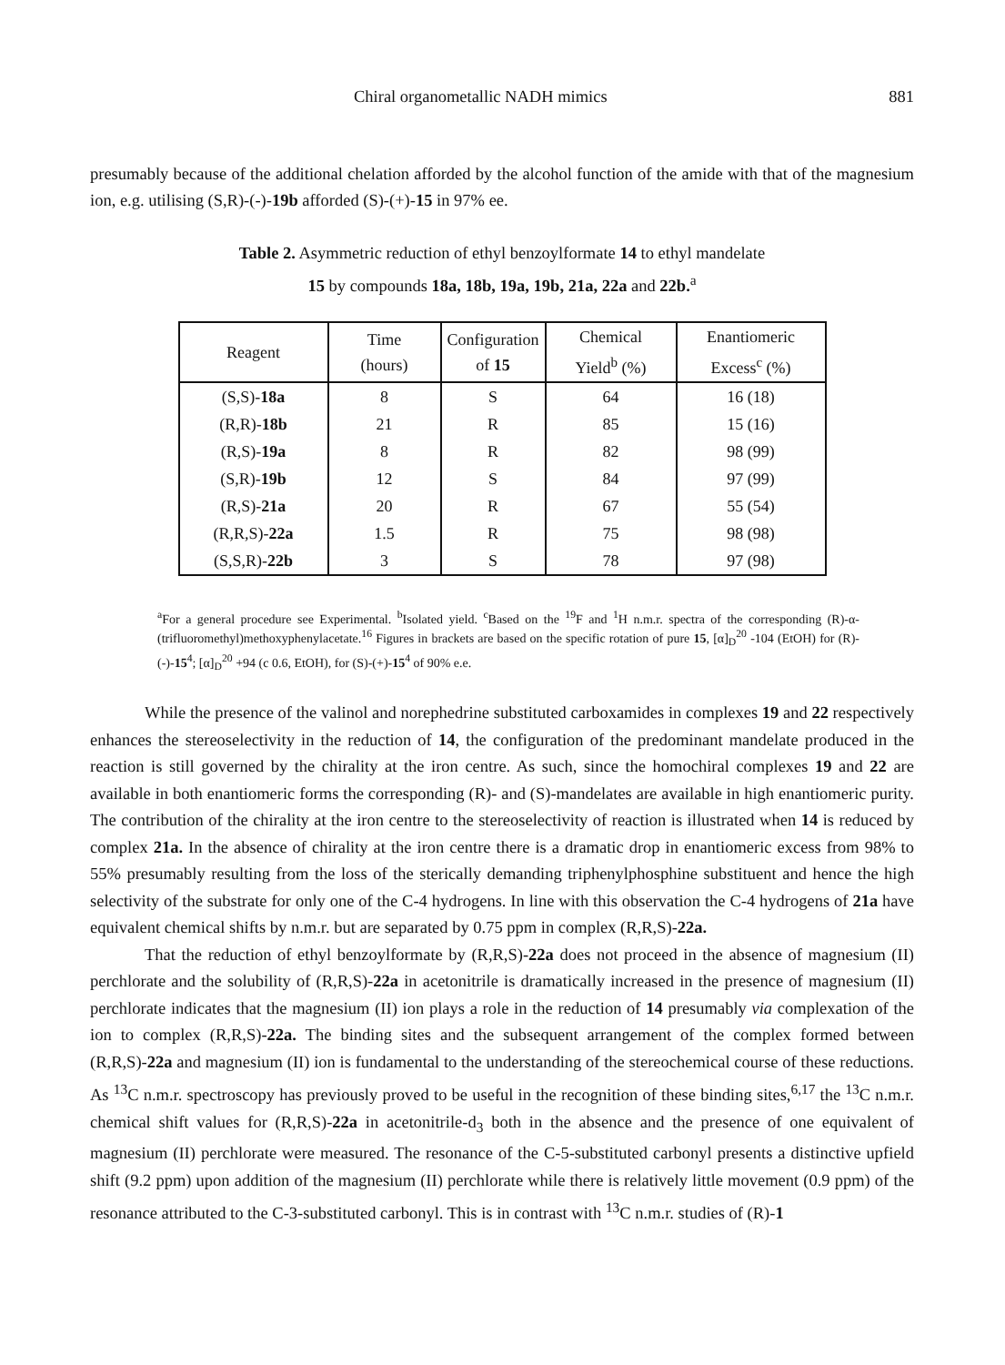Chiral organometallic NADH mimics 881
presumably because of the additional chelation afforded by the alcohol function of the amide with that of the magnesium ion, e.g. utilising (S,R)-(-)-19b afforded (S)-(+)-15 in 97% ee.
Table 2. Asymmetric reduction of ethyl benzoylformate 14 to ethyl mandelate
15 by compounds 18a, 18b, 19a, 19b, 21a, 22a and 22b.<sup>a</sup>
| Reagent | Time (hours) | Configuration of 15 | Chemical Yield<sup>b</sup> (%) | Enantiomeric Excess<sup>c</sup> (%) |
| --- | --- | --- | --- | --- |
| (S,S)- 18a | 8 | S | 64 | 16 (18) |
| (R,R)- 18b | 21 | R | 85 | 15 (16) |
| (R,S)- 19a | 8 | R | 82 | 98 (99) |
| (S,R)- 19b | 12 | S | 84 | 97 (99) |
| (R,S)- 21a | 20 | R | 67 | 55 (54) |
| (R,R,S)- 22a | 1.5 | R | 75 | 98 (98) |
| (S,S,R)- 22b | 3 | S | 78 | 97 (98) |
<sup>a</sup> For a general procedure see Experimental. <sup>b</sup>Isolated yield. <sup>c</sup>Based on the <sup>19</sup>F and <sup>1</sup>H n.m.r. spectra of the corresponding (R)-α-(trifluoromethyl)methoxyphenylacetate.<sup>16</sup> Figures in brackets are based on the specific rotation of pure 15, [α]<sub>D</sub><sup>20</sup> -104 (EtOH) for (R)-(-)-15<sup>4</sup>; [α]<sub>D</sub><sup>20</sup> +94 (c 0.6, EtOH), for (S)-(+)-15<sup>4</sup> of 90% e.e.
While the presence of the valinol and norephedrine substituted carboxamides in complexes 19 and 22 respectively enhances the stereoselectivity in the reduction of 14, the configuration of the predominant mandelate produced in the reaction is still governed by the chirality at the iron centre. As such, since the homochiral complexes 19 and 22 are available in both enantiomeric forms the corresponding (R)- and (S)-mandelates are available in high enantiomeric purity. The contribution of the chirality at the iron centre to the stereoselectivity of reaction is illustrated when 14 is reduced by complex 21a. In the absence of chirality at the iron centre there is a dramatic drop in enantiomeric excess from 98% to 55% presumably resulting from the loss of the sterically demanding triphenylphosphine substituent and hence the high selectivity of the substrate for only one of the C-4 hydrogens. In line with this observation the C-4 hydrogens of 21a have equivalent chemical shifts by n.m.r. but are separated by 0.75 ppm in complex (R,R,S)-22a.
That the reduction of ethyl benzoylformate by (R,R,S)-22a does not proceed in the absence of magnesium (II) perchlorate and the solubility of (R,R,S)-22a in acetonitrile is dramatically increased in the presence of magnesium (II) perchlorate indicates that the magnesium (II) ion plays a role in the reduction of 14 presumably via complexation of the ion to complex (R,R,S)-22a. The binding sites and the subsequent arrangement of the complex formed between (R,R,S)-22a and magnesium (II) ion is fundamental to the understanding of the stereochemical course of these reductions. As <sup>13</sup>C n.m.r. spectroscopy has previously proved to be useful in the recognition of these binding sites,<sup>6,17</sup> the <sup>13</sup>C n.m.r. chemical shift values for (R,R,S)-22a in acetonitrile-d<sub>3</sub> both in the absence and the presence of one equivalent of magnesium (II) perchlorate were measured. The resonance of the C-5-substituted carbonyl presents a distinctive upfield shift (9.2 ppm) upon addition of the magnesium (II) perchlorate while there is relatively little movement (0.9 ppm) of the resonance attributed to the C-3-substituted carbonyl. This is in contrast with <sup>13</sup>C n.m.r. studies of (R)-1